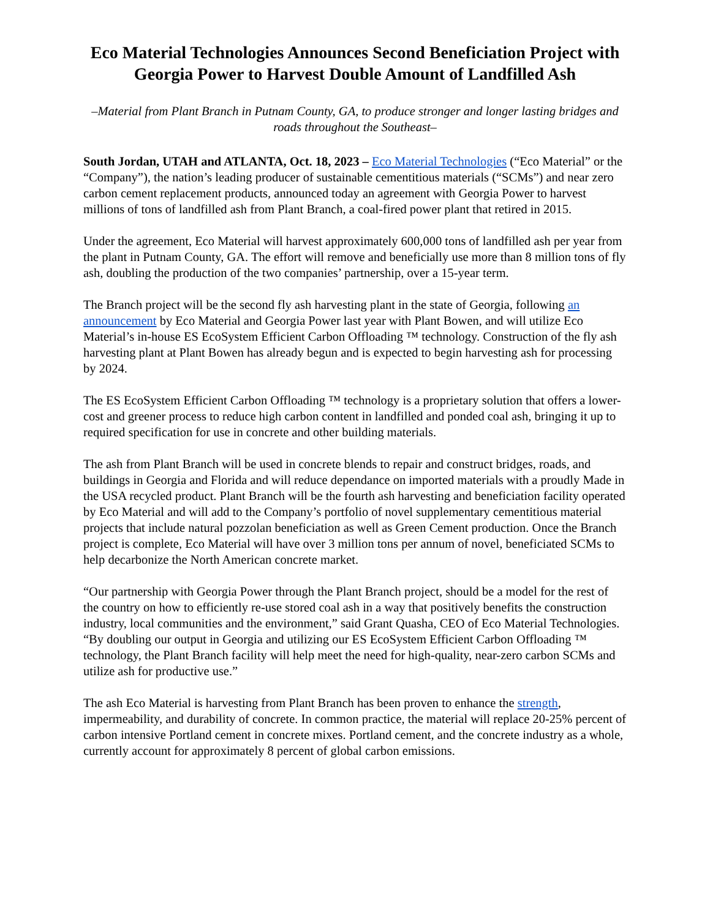Eco Material Technologies Announces Second Beneficiation Project with Georgia Power to Harvest Double Amount of Landfilled Ash
–Material from Plant Branch in Putnam County, GA, to produce stronger and longer lasting bridges and roads throughout the Southeast–
South Jordan, UTAH and ATLANTA, Oct. 18, 2023 – Eco Material Technologies (“Eco Material” or the “Company”), the nation’s leading producer of sustainable cementitious materials (“SCMs”) and near zero carbon cement replacement products, announced today an agreement with Georgia Power to harvest millions of tons of landfilled ash from Plant Branch, a coal-fired power plant that retired in 2015.
Under the agreement, Eco Material will harvest approximately 600,000 tons of landfilled ash per year from the plant in Putnam County, GA. The effort will remove and beneficially use more than 8 million tons of fly ash, doubling the production of the two companies’ partnership, over a 15-year term.
The Branch project will be the second fly ash harvesting plant in the state of Georgia, following an announcement by Eco Material and Georgia Power last year with Plant Bowen, and will utilize Eco Material’s in-house ES EcoSystem Efficient Carbon Offloading ™ technology. Construction of the fly ash harvesting plant at Plant Bowen has already begun and is expected to begin harvesting ash for processing by 2024.
The ES EcoSystem Efficient Carbon Offloading ™ technology is a proprietary solution that offers a lower-cost and greener process to reduce high carbon content in landfilled and ponded coal ash, bringing it up to required specification for use in concrete and other building materials.
The ash from Plant Branch will be used in concrete blends to repair and construct bridges, roads, and buildings in Georgia and Florida and will reduce dependance on imported materials with a proudly Made in the USA recycled product. Plant Branch will be the fourth ash harvesting and beneficiation facility operated by Eco Material and will add to the Company’s portfolio of novel supplementary cementitious material projects that include natural pozzolan beneficiation as well as Green Cement production. Once the Branch project is complete, Eco Material will have over 3 million tons per annum of novel, beneficiated SCMs to help decarbonize the North American concrete market.
“Our partnership with Georgia Power through the Plant Branch project, should be a model for the rest of the country on how to efficiently re-use stored coal ash in a way that positively benefits the construction industry, local communities and the environment,” said Grant Quasha, CEO of Eco Material Technologies. “By doubling our output in Georgia and utilizing our ES EcoSystem Efficient Carbon Offloading ™ technology, the Plant Branch facility will help meet the need for high-quality, near-zero carbon SCMs and utilize ash for productive use.”
The ash Eco Material is harvesting from Plant Branch has been proven to enhance the strength, impermeability, and durability of concrete. In common practice, the material will replace 20-25% percent of carbon intensive Portland cement in concrete mixes. Portland cement, and the concrete industry as a whole, currently account for approximately 8 percent of global carbon emissions.